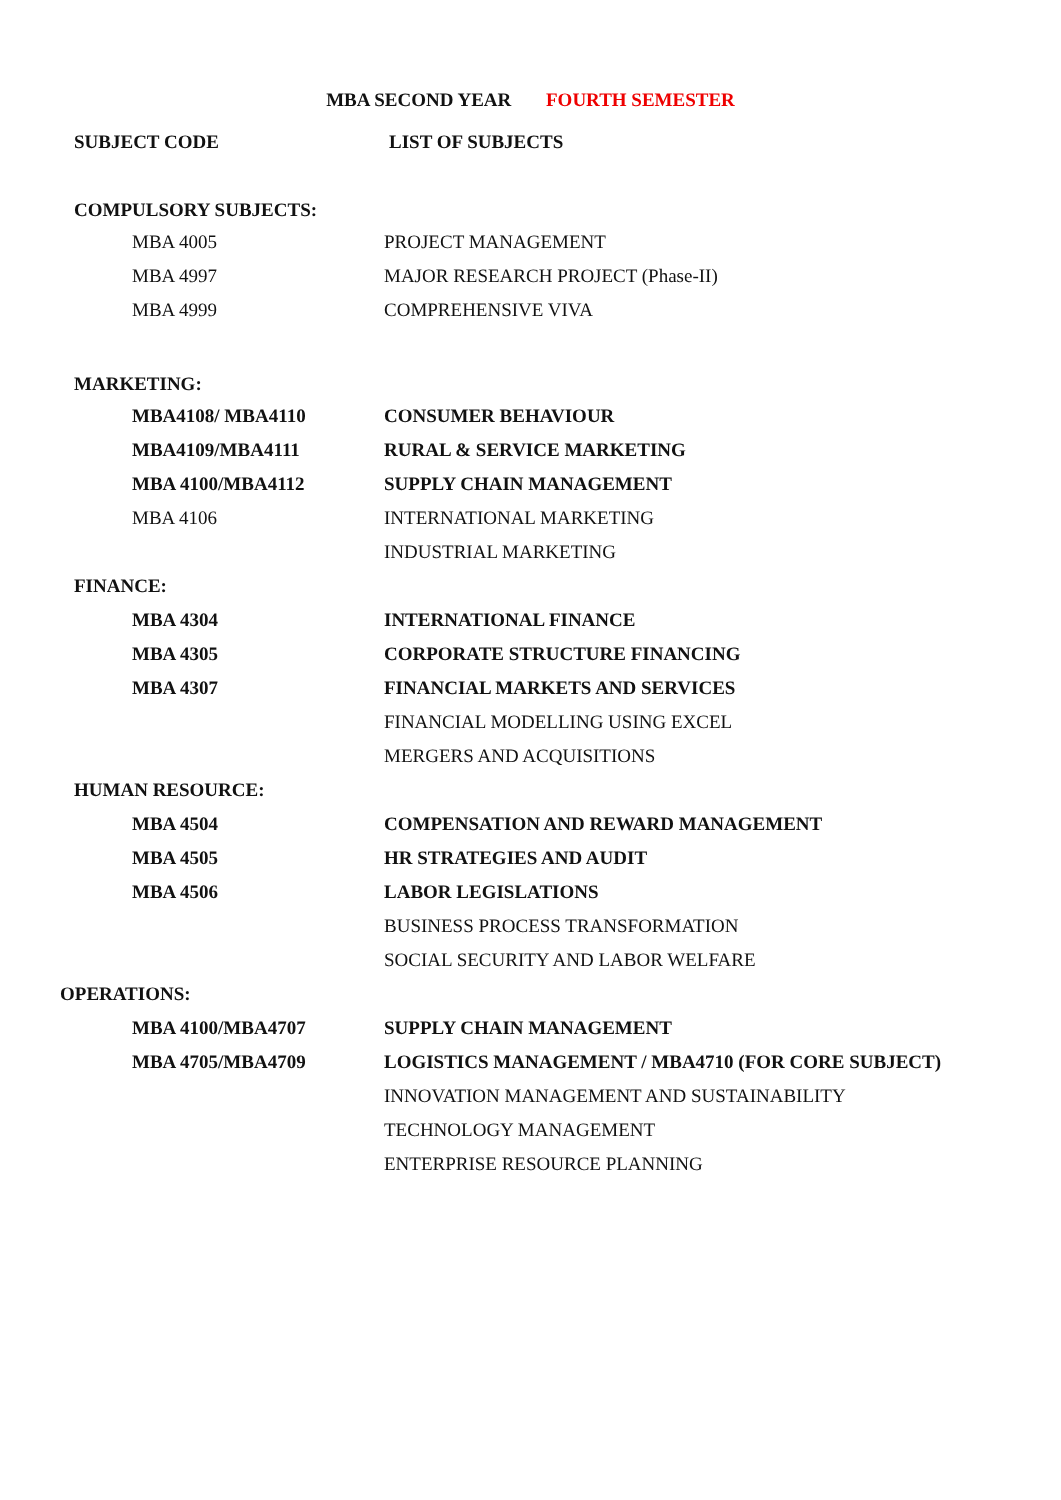MBA SECOND YEAR FOURTH SEMESTER
| SUBJECT CODE | LIST OF SUBJECTS |
| COMPULSORY SUBJECTS: | |
| MBA 4005 | PROJECT MANAGEMENT |
| MBA 4997 | MAJOR RESEARCH PROJECT (Phase-II) |
| MBA 4999 | COMPREHENSIVE VIVA |
| MARKETING: | |
| MBA4108/ MBA4110 | CONSUMER BEHAVIOUR |
| MBA4109/MBA4111 | RURAL & SERVICE MARKETING |
| MBA 4100/MBA4112 | SUPPLY CHAIN MANAGEMENT |
| MBA 4106 | INTERNATIONAL MARKETING |
| | INDUSTRIAL MARKETING |
| FINANCE: | |
| MBA 4304 | INTERNATIONAL FINANCE |
| MBA 4305 | CORPORATE STRUCTURE FINANCING |
| MBA 4307 | FINANCIAL MARKETS AND SERVICES |
| | FINANCIAL MODELLING USING EXCEL |
| | MERGERS AND ACQUISITIONS |
| HUMAN RESOURCE: | |
| MBA 4504 | COMPENSATION AND REWARD MANAGEMENT |
| MBA 4505 | HR STRATEGIES AND AUDIT |
| MBA 4506 | LABOR LEGISLATIONS |
| | BUSINESS PROCESS TRANSFORMATION |
| | SOCIAL SECURITY AND LABOR WELFARE |
| OPERATIONS: | |
| MBA 4100/MBA4707 | SUPPLY CHAIN MANAGEMENT |
| MBA 4705/MBA4709 | LOGISTICS MANAGEMENT / MBA4710 (FOR CORE SUBJECT) |
| | INNOVATION MANAGEMENT AND SUSTAINABILITY |
| | TECHNOLOGY MANAGEMENT |
| | ENTERPRISE RESOURCE PLANNING |